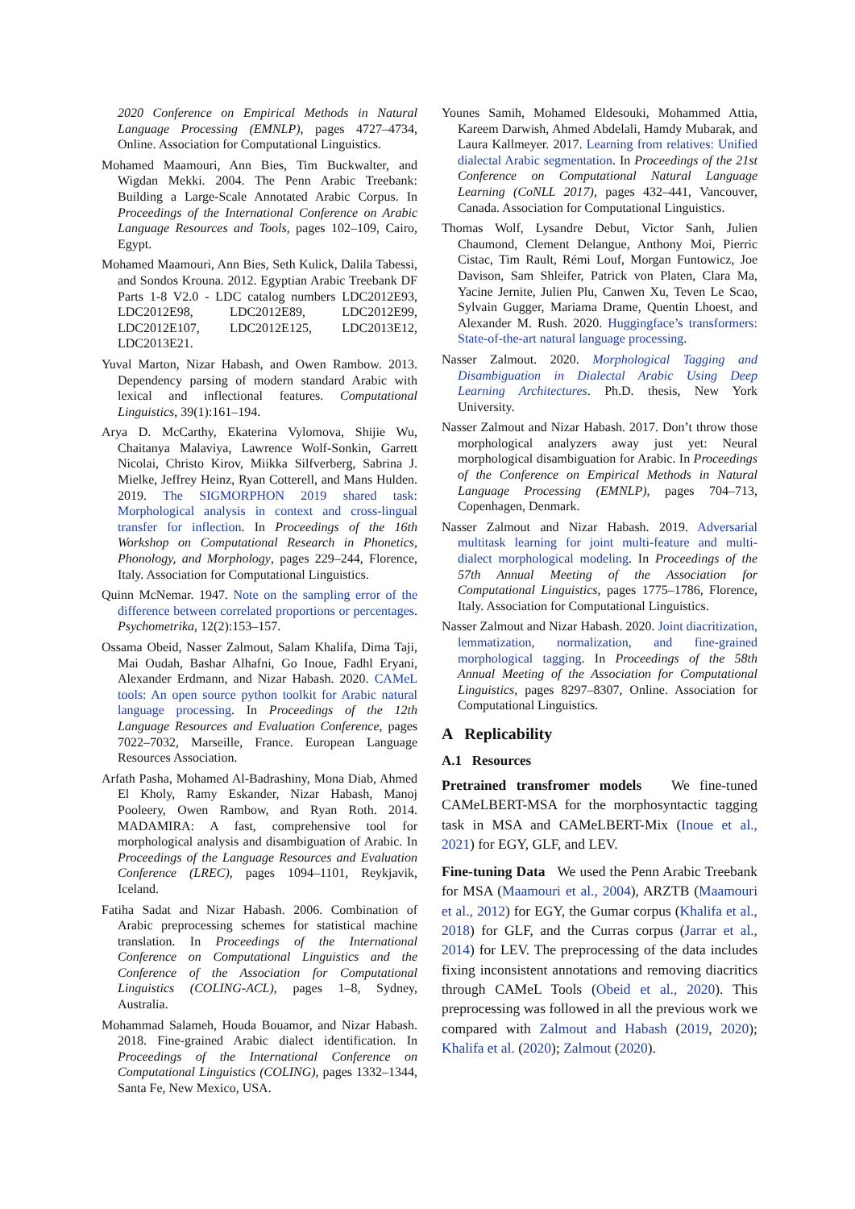2020 Conference on Empirical Methods in Natural Language Processing (EMNLP), pages 4727–4734, Online. Association for Computational Linguistics.
Mohamed Maamouri, Ann Bies, Tim Buckwalter, and Wigdan Mekki. 2004. The Penn Arabic Treebank: Building a Large-Scale Annotated Arabic Corpus. In Proceedings of the International Conference on Arabic Language Resources and Tools, pages 102–109, Cairo, Egypt.
Mohamed Maamouri, Ann Bies, Seth Kulick, Dalila Tabessi, and Sondos Krouna. 2012. Egyptian Arabic Treebank DF Parts 1-8 V2.0 - LDC catalog numbers LDC2012E93, LDC2012E98, LDC2012E89, LDC2012E99, LDC2012E107, LDC2012E125, LDC2013E12, LDC2013E21.
Yuval Marton, Nizar Habash, and Owen Rambow. 2013. Dependency parsing of modern standard Arabic with lexical and inflectional features. Computational Linguistics, 39(1):161–194.
Arya D. McCarthy, Ekaterina Vylomova, Shijie Wu, Chaitanya Malaviya, Lawrence Wolf-Sonkin, Garrett Nicolai, Christo Kirov, Miikka Silfverberg, Sabrina J. Mielke, Jeffrey Heinz, Ryan Cotterell, and Mans Hulden. 2019. The SIGMORPHON 2019 shared task: Morphological analysis in context and cross-lingual transfer for inflection. In Proceedings of the 16th Workshop on Computational Research in Phonetics, Phonology, and Morphology, pages 229–244, Florence, Italy. Association for Computational Linguistics.
Quinn McNemar. 1947. Note on the sampling error of the difference between correlated proportions or percentages. Psychometrika, 12(2):153–157.
Ossama Obeid, Nasser Zalmout, Salam Khalifa, Dima Taji, Mai Oudah, Bashar Alhafni, Go Inoue, Fadhl Eryani, Alexander Erdmann, and Nizar Habash. 2020. CAMeL tools: An open source python toolkit for Arabic natural language processing. In Proceedings of the 12th Language Resources and Evaluation Conference, pages 7022–7032, Marseille, France. European Language Resources Association.
Arfath Pasha, Mohamed Al-Badrashiny, Mona Diab, Ahmed El Kholy, Ramy Eskander, Nizar Habash, Manoj Pooleery, Owen Rambow, and Ryan Roth. 2014. MADAMIRA: A fast, comprehensive tool for morphological analysis and disambiguation of Arabic. In Proceedings of the Language Resources and Evaluation Conference (LREC), pages 1094–1101, Reykjavik, Iceland.
Fatiha Sadat and Nizar Habash. 2006. Combination of Arabic preprocessing schemes for statistical machine translation. In Proceedings of the International Conference on Computational Linguistics and the Conference of the Association for Computational Linguistics (COLING-ACL), pages 1–8, Sydney, Australia.
Mohammad Salameh, Houda Bouamor, and Nizar Habash. 2018. Fine-grained Arabic dialect identification. In Proceedings of the International Conference on Computational Linguistics (COLING), pages 1332–1344, Santa Fe, New Mexico, USA.
Younes Samih, Mohamed Eldesouki, Mohammed Attia, Kareem Darwish, Ahmed Abdelali, Hamdy Mubarak, and Laura Kallmeyer. 2017. Learning from relatives: Unified dialectal Arabic segmentation. In Proceedings of the 21st Conference on Computational Natural Language Learning (CoNLL 2017), pages 432–441, Vancouver, Canada. Association for Computational Linguistics.
Thomas Wolf, Lysandre Debut, Victor Sanh, Julien Chaumond, Clement Delangue, Anthony Moi, Pierric Cistac, Tim Rault, Rémi Louf, Morgan Funtowicz, Joe Davison, Sam Shleifer, Patrick von Platen, Clara Ma, Yacine Jernite, Julien Plu, Canwen Xu, Teven Le Scao, Sylvain Gugger, Mariama Drame, Quentin Lhoest, and Alexander M. Rush. 2020. Huggingface’s transformers: State-of-the-art natural language processing.
Nasser Zalmout. 2020. Morphological Tagging and Disambiguation in Dialectal Arabic Using Deep Learning Architectures. Ph.D. thesis, New York University.
Nasser Zalmout and Nizar Habash. 2017. Don’t throw those morphological analyzers away just yet: Neural morphological disambiguation for Arabic. In Proceedings of the Conference on Empirical Methods in Natural Language Processing (EMNLP), pages 704–713, Copenhagen, Denmark.
Nasser Zalmout and Nizar Habash. 2019. Adversarial multitask learning for joint multi-feature and multi-dialect morphological modeling. In Proceedings of the 57th Annual Meeting of the Association for Computational Linguistics, pages 1775–1786, Florence, Italy. Association for Computational Linguistics.
Nasser Zalmout and Nizar Habash. 2020. Joint diacritization, lemmatization, normalization, and fine-grained morphological tagging. In Proceedings of the 58th Annual Meeting of the Association for Computational Linguistics, pages 8297–8307, Online. Association for Computational Linguistics.
A Replicability
A.1 Resources
Pretrained transfromer models We fine-tuned CAMeLBERT-MSA for the morphosyntactic tagging task in MSA and CAMeLBERT-Mix (Inoue et al., 2021) for EGY, GLF, and LEV.
Fine-tuning Data We used the Penn Arabic Treebank for MSA (Maamouri et al., 2004), ARZTB (Maamouri et al., 2012) for EGY, the Gumar corpus (Khalifa et al., 2018) for GLF, and the Curras corpus (Jarrar et al., 2014) for LEV. The preprocessing of the data includes fixing inconsistent annotations and removing diacritics through CAMeL Tools (Obeid et al., 2020). This preprocessing was followed in all the previous work we compared with Zalmout and Habash (2019, 2020); Khalifa et al. (2020); Zalmout (2020).